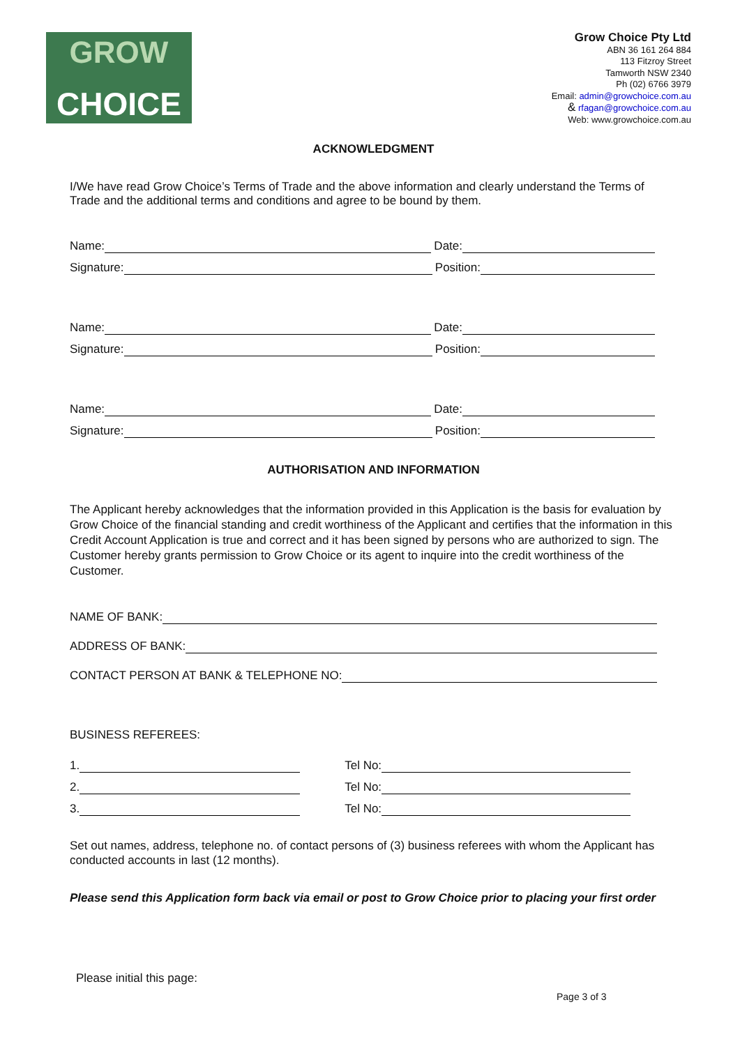GROW
CHOICE
Grow Choice Pty Ltd
ABN 36 161 264 884
113 Fitzroy Street
Tamworth NSW 2340
Ph (02) 6766 3979
Email: admin@growchoice.com.au
& rfagan@growchoice.com.au
Web: www.growchoice.com.au
ACKNOWLEDGMENT
I/We have read Grow Choice’s Terms of Trade and the above information and clearly understand the Terms of Trade and the additional terms and conditions and agree to be bound by them.
Name: Date:
Signature: Position:
Name: Date:
Signature: Position:
Name: Date:
Signature: Position:
AUTHORISATION AND INFORMATION
The Applicant hereby acknowledges that the information provided in this Application is the basis for evaluation by Grow Choice of the financial standing and credit worthiness of the Applicant and certifies that the information in this Credit Account Application is true and correct and it has been signed by persons who are authorized to sign. The Customer hereby grants permission to Grow Choice or its agent to inquire into the credit worthiness of the Customer.
NAME OF BANK:
ADDRESS OF BANK:
CONTACT PERSON AT BANK & TELEPHONE NO:
BUSINESS REFEREES:
1. Tel No:
2. Tel No:
3. Tel No:
Set out names, address, telephone no. of contact persons of (3) business referees with whom the Applicant has conducted accounts in last (12 months).
Please send this Application form back via email or post to Grow Choice prior to placing your first order
Please initial this page:
Page 3 of 3